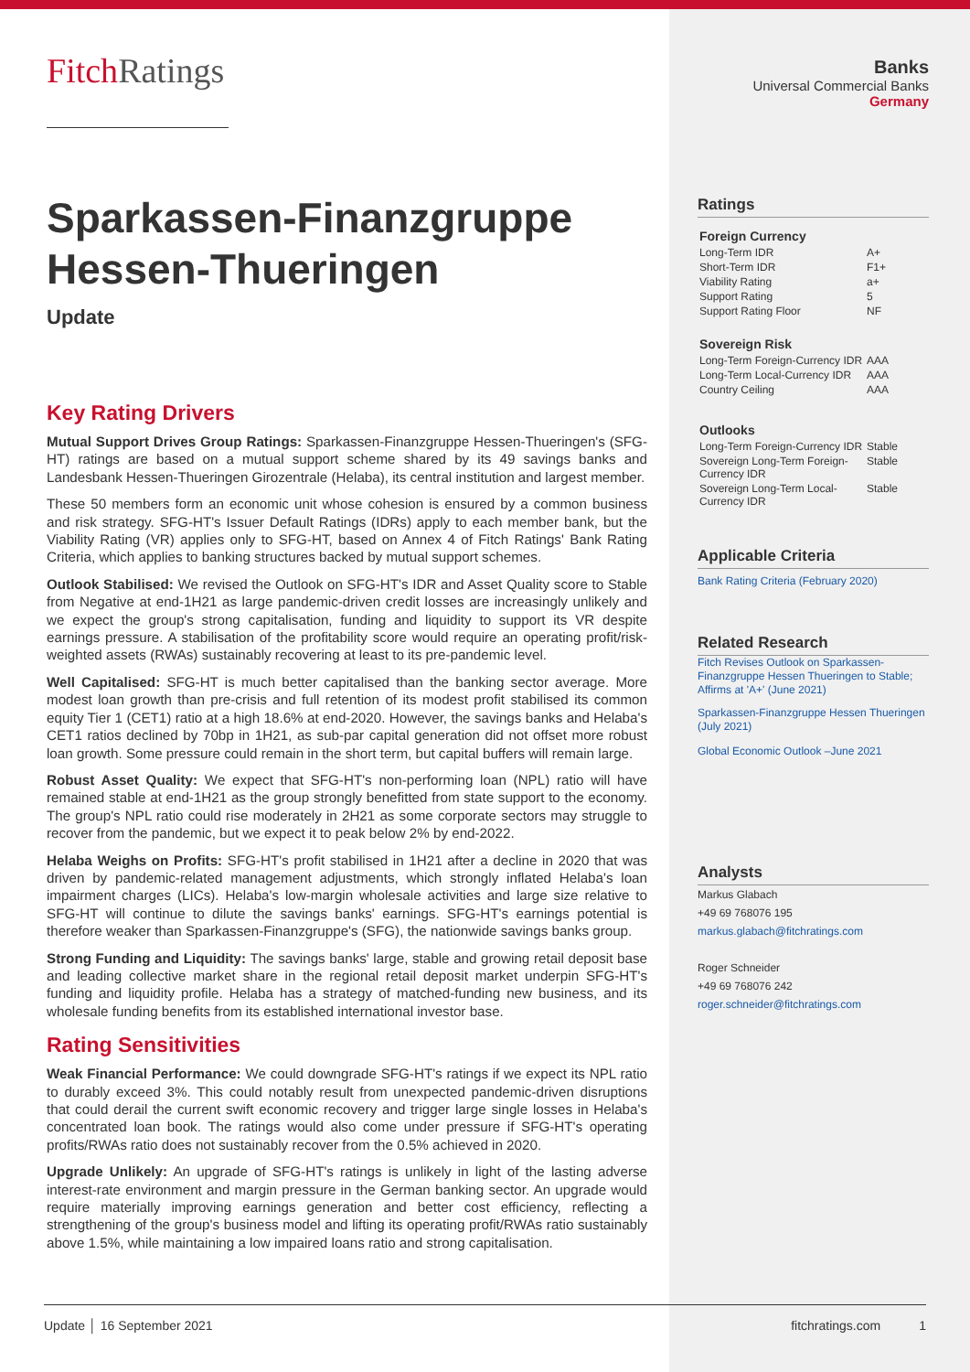FitchRatings
Sparkassen-Finanzgruppe Hessen-Thueringen
Update
Key Rating Drivers
Mutual Support Drives Group Ratings: Sparkassen-Finanzgruppe Hessen-Thueringen's (SFG-HT) ratings are based on a mutual support scheme shared by its 49 savings banks and Landesbank Hessen-Thueringen Girozentrale (Helaba), its central institution and largest member.
These 50 members form an economic unit whose cohesion is ensured by a common business and risk strategy. SFG-HT's Issuer Default Ratings (IDRs) apply to each member bank, but the Viability Rating (VR) applies only to SFG-HT, based on Annex 4 of Fitch Ratings' Bank Rating Criteria, which applies to banking structures backed by mutual support schemes.
Outlook Stabilised: We revised the Outlook on SFG-HT's IDR and Asset Quality score to Stable from Negative at end-1H21 as large pandemic-driven credit losses are increasingly unlikely and we expect the group's strong capitalisation, funding and liquidity to support its VR despite earnings pressure. A stabilisation of the profitability score would require an operating profit/risk-weighted assets (RWAs) sustainably recovering at least to its pre-pandemic level.
Well Capitalised: SFG-HT is much better capitalised than the banking sector average. More modest loan growth than pre-crisis and full retention of its modest profit stabilised its common equity Tier 1 (CET1) ratio at a high 18.6% at end-2020. However, the savings banks and Helaba's CET1 ratios declined by 70bp in 1H21, as sub-par capital generation did not offset more robust loan growth. Some pressure could remain in the short term, but capital buffers will remain large.
Robust Asset Quality: We expect that SFG-HT's non-performing loan (NPL) ratio will have remained stable at end-1H21 as the group strongly benefitted from state support to the economy. The group's NPL ratio could rise moderately in 2H21 as some corporate sectors may struggle to recover from the pandemic, but we expect it to peak below 2% by end-2022.
Helaba Weighs on Profits: SFG-HT's profit stabilised in 1H21 after a decline in 2020 that was driven by pandemic-related management adjustments, which strongly inflated Helaba's loan impairment charges (LICs). Helaba's low-margin wholesale activities and large size relative to SFG-HT will continue to dilute the savings banks' earnings. SFG-HT's earnings potential is therefore weaker than Sparkassen-Finanzgruppe's (SFG), the nationwide savings banks group.
Strong Funding and Liquidity: The savings banks' large, stable and growing retail deposit base and leading collective market share in the regional retail deposit market underpin SFG-HT's funding and liquidity profile. Helaba has a strategy of matched-funding new business, and its wholesale funding benefits from its established international investor base.
Rating Sensitivities
Weak Financial Performance: We could downgrade SFG-HT's ratings if we expect its NPL ratio to durably exceed 3%. This could notably result from unexpected pandemic-driven disruptions that could derail the current swift economic recovery and trigger large single losses in Helaba's concentrated loan book. The ratings would also come under pressure if SFG-HT's operating profits/RWAs ratio does not sustainably recover from the 0.5% achieved in 2020.
Upgrade Unlikely: An upgrade of SFG-HT's ratings is unlikely in light of the lasting adverse interest-rate environment and margin pressure in the German banking sector. An upgrade would require materially improving earnings generation and better cost efficiency, reflecting a strengthening of the group's business model and lifting its operating profit/RWAs ratio sustainably above 1.5%, while maintaining a low impaired loans ratio and strong capitalisation.
Banks
Universal Commercial Banks
Germany
Ratings
Foreign Currency
| Long-Term IDR | A+ |
| Short-Term IDR | F1+ |
| Viability Rating | a+ |
| Support Rating | 5 |
| Support Rating Floor | NF |
Sovereign Risk
| Long-Term Foreign-Currency IDR | AAA |
| Long-Term Local-Currency IDR | AAA |
| Country Ceiling | AAA |
Outlooks
| Long-Term Foreign-Currency IDR | Stable |
| Sovereign Long-Term Foreign-Currency IDR | Stable |
| Sovereign Long-Term Local-Currency IDR | Stable |
Applicable Criteria
Bank Rating Criteria (February 2020)
Related Research
Fitch Revises Outlook on Sparkassen-Finanzgruppe Hessen Thueringen to Stable; Affirms at 'A+' (June 2021)
Sparkassen-Finanzgruppe Hessen Thueringen (July 2021)
Global Economic Outlook –June 2021
Analysts
Markus Glabach
+49 69 768076 195
markus.glabach@fitchratings.com
Roger Schneider
+49 69 768076 242
roger.schneider@fitchratings.com
Update │ 16 September 2021 fitchratings.com 1